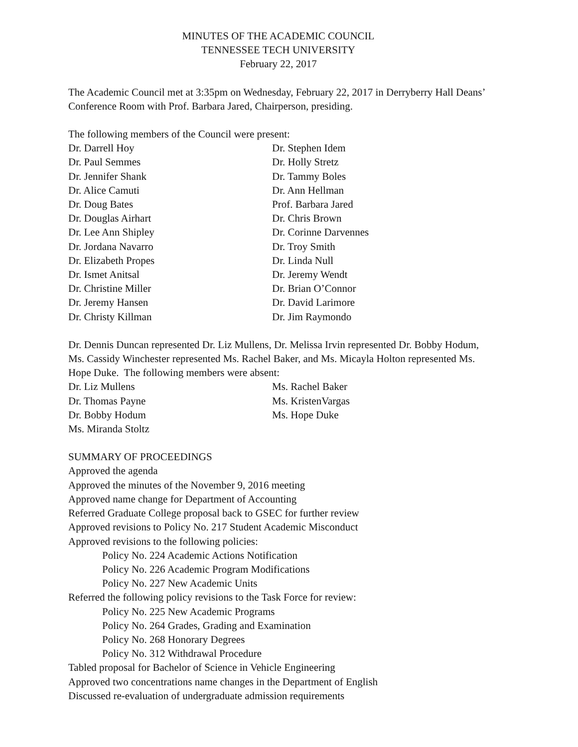MINUTES OF THE ACADEMIC COUNCIL
TENNESSEE TECH UNIVERSITY
February 22, 2017
The Academic Council met at 3:35pm on Wednesday, February 22, 2017 in Derryberry Hall Deans’ Conference Room with Prof. Barbara Jared, Chairperson, presiding.
The following members of the Council were present:
Dr. Darrell Hoy
Dr. Stephen Idem
Dr. Paul Semmes
Dr. Holly Stretz
Dr. Jennifer Shank
Dr. Tammy Boles
Dr. Alice Camuti
Dr. Ann Hellman
Dr. Doug Bates
Prof. Barbara Jared
Dr. Douglas Airhart
Dr. Chris Brown
Dr. Lee Ann Shipley
Dr. Corinne Darvennes
Dr. Jordana Navarro
Dr. Troy Smith
Dr. Elizabeth Propes
Dr. Linda Null
Dr. Ismet Anitsal
Dr. Jeremy Wendt
Dr. Christine Miller
Dr. Brian O’Connor
Dr. Jeremy Hansen
Dr. David Larimore
Dr. Christy Killman
Dr. Jim Raymondo
Dr. Dennis Duncan represented Dr. Liz Mullens, Dr. Melissa Irvin represented Dr. Bobby Hodum, Ms. Cassidy Winchester represented Ms. Rachel Baker, and Ms. Micayla Holton represented Ms. Hope Duke. The following members were absent:
Dr. Liz Mullens
Ms. Rachel Baker
Dr. Thomas Payne
Ms. KristenVargas
Dr. Bobby Hodum
Ms. Hope Duke
Ms. Miranda Stoltz
SUMMARY OF PROCEEDINGS
Approved the agenda
Approved the minutes of the November 9, 2016 meeting
Approved name change for Department of Accounting
Referred Graduate College proposal back to GSEC for further review
Approved revisions to Policy No. 217 Student Academic Misconduct
Approved revisions to the following policies:
Policy No. 224 Academic Actions Notification
Policy No. 226 Academic Program Modifications
Policy No. 227 New Academic Units
Referred the following policy revisions to the Task Force for review:
Policy No. 225 New Academic Programs
Policy No. 264 Grades, Grading and Examination
Policy No. 268 Honorary Degrees
Policy No. 312 Withdrawal Procedure
Tabled proposal for Bachelor of Science in Vehicle Engineering
Approved two concentrations name changes in the Department of English
Discussed re-evaluation of undergraduate admission requirements